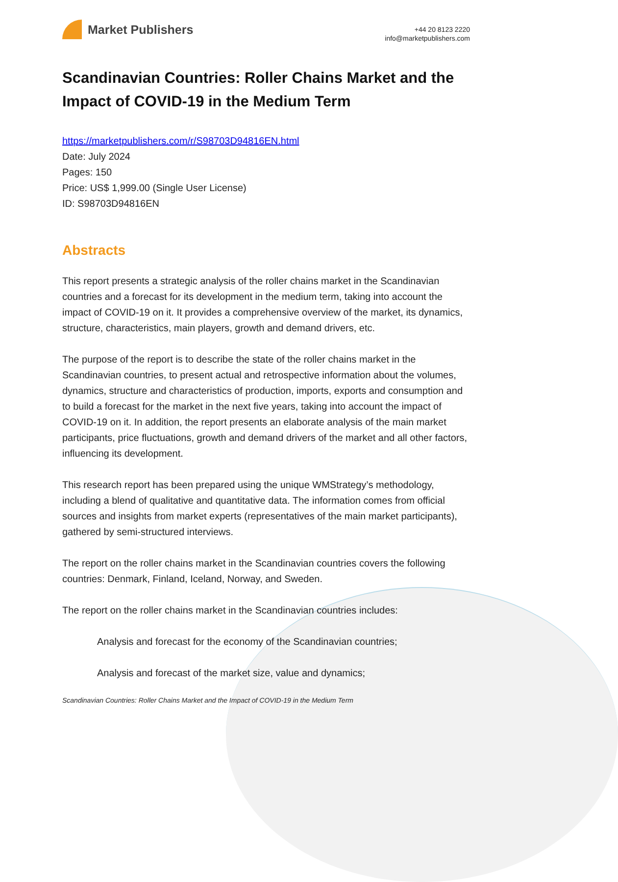Market Publishers
+44 20 8123 2220
info@marketpublishers.com
Scandinavian Countries: Roller Chains Market and the Impact of COVID-19 in the Medium Term
https://marketpublishers.com/r/S98703D94816EN.html
Date: July 2024
Pages: 150
Price: US$ 1,999.00 (Single User License)
ID: S98703D94816EN
Abstracts
This report presents a strategic analysis of the roller chains market in the Scandinavian countries and a forecast for its development in the medium term, taking into account the impact of COVID-19 on it. It provides a comprehensive overview of the market, its dynamics, structure, characteristics, main players, growth and demand drivers, etc.
The purpose of the report is to describe the state of the roller chains market in the Scandinavian countries, to present actual and retrospective information about the volumes, dynamics, structure and characteristics of production, imports, exports and consumption and to build a forecast for the market in the next five years, taking into account the impact of COVID-19 on it. In addition, the report presents an elaborate analysis of the main market participants, price fluctuations, growth and demand drivers of the market and all other factors, influencing its development.
This research report has been prepared using the unique WMStrategy’s methodology, including a blend of qualitative and quantitative data. The information comes from official sources and insights from market experts (representatives of the main market participants), gathered by semi-structured interviews.
The report on the roller chains market in the Scandinavian countries covers the following countries: Denmark, Finland, Iceland, Norway, and Sweden.
The report on the roller chains market in the Scandinavian countries includes:
Analysis and forecast for the economy of the Scandinavian countries;
Analysis and forecast of the market size, value and dynamics;
Scandinavian Countries: Roller Chains Market and the Impact of COVID-19 in the Medium Term